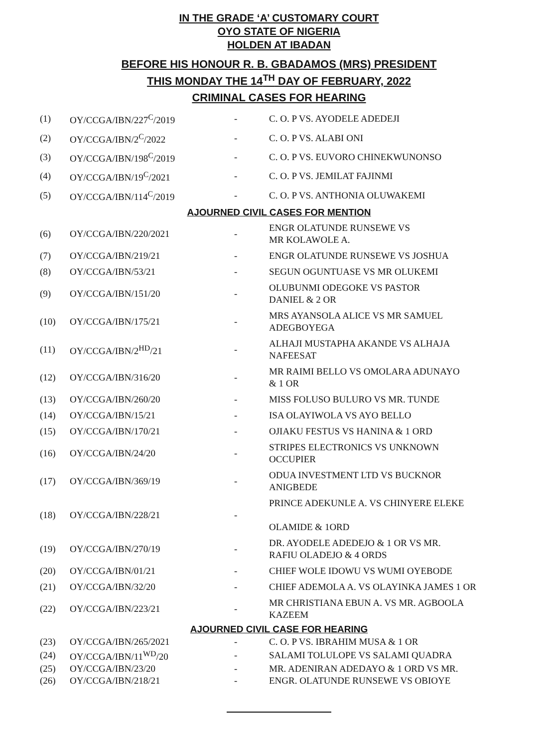IN THE GRADE ‘A’ CUSTOMARY COURT
OYO STATE OF NIGERIA
HOLDEN AT IBADAN
BEFORE HIS HONOUR R. B. GBADAMOS (MRS) PRESIDENT
THIS MONDAY THE 14<sup>TH</sup> DAY OF FEBRUARY, 2022
CRIMINAL CASES FOR HEARING
| (1) | OY/CCGA/IBN/227<sup>C</sup>/2019 | - | C. O. P VS. AYODELE ADEDEJI |
| (2) | OY/CCGA/IBN/2<sup>C</sup>/2022 | - | C. O. P VS. ALABI ONI |
| (3) | OY/CCGA/IBN/198<sup>C</sup>/2019 | - | C. O. P VS. EUVORO CHINEKWUNONSO |
| (4) | OY/CCGA/IBN/19<sup>C</sup>/2021 | - | C. O. P VS. JEMILAT FAJINMI |
| (5) | OY/CCGA/IBN/114<sup>C</sup>/2019 | - | C. O. P VS. ANTHONIA OLUWAKEMI |
AJOURNED CIVIL CASES FOR MENTION
| (6) | OY/CCGA/IBN/220/2021 | - | ENGR OLATUNDE RUNSEWE VS MR KOLAWOLE A. |
| (7) | OY/CCGA/IBN/219/21 | - | ENGR OLATUNDE RUNSEWE VS JOSHUA |
| (8) | OY/CCGA/IBN/53/21 | - | SEGUN OGUNTUASE VS MR OLUKEMI |
| (9) | OY/CCGA/IBN/151/20 | - | OLUBUNMI ODEGOKE VS PASTOR DANIEL & 2 OR |
| (10) | OY/CCGA/IBN/175/21 | - | MRS AYANSOLA ALICE VS MR SAMUEL ADEGBOYEGA |
| (11) | OY/CCGA/IBN/2<sup>HD</sup>/21 | - | ALHAJI MUSTAPHA AKANDE VS ALHAJA NAFEESAT |
| (12) | OY/CCGA/IBN/316/20 | - | MR RAIMI BELLO VS OMOLARA ADUNAYO & 1 OR |
| (13) | OY/CCGA/IBN/260/20 | - | MISS FOLUSO BULURO VS MR. TUNDE |
| (14) | OY/CCGA/IBN/15/21 | - | ISA OLAYIWOLA VS AYO BELLO |
| (15) | OY/CCGA/IBN/170/21 | - | OJIAKU FESTUS VS HANINA & 1 ORD |
| (16) | OY/CCGA/IBN/24/20 | - | STRIPES ELECTRONICS VS UNKNOWN OCCUPIER |
| (17) | OY/CCGA/IBN/369/19 | - | ODUA INVESTMENT LTD VS BUCKNOR ANIGBEDE |
| (18) | OY/CCGA/IBN/228/21 | - | PRINCE ADEKUNLE A. VS CHINYERE ELEKE OLAMIDE & 1ORD |
| (19) | OY/CCGA/IBN/270/19 | - | DR. AYODELE ADEDEJO & 1 OR VS MR. RAFIU OLADEJO & 4 ORDS |
| (20) | OY/CCGA/IBN/01/21 | - | CHIEF WOLE IDOWU VS WUMI OYEBODE |
| (21) | OY/CCGA/IBN/32/20 | - | CHIEF ADEMOLA A. VS OLAYINKA JAMES 1 OR |
| (22) | OY/CCGA/IBN/223/21 | - | MR CHRISTIANA EBUN A. VS MR. AGBOOLA KAZEEM |
AJOURNED CIVIL CASE FOR HEARING
| (23) | OY/CCGA/IBN/265/2021 | - | C. O. P VS. IBRAHIM MUSA & 1 OR |
| (24) | OY/CCGA/IBN/11<sup>WD</sup>/20 | - | SALAMI TOLULOPE VS SALAMI QUADRA |
| (25) | OY/CCGA/IBN/23/20 | - | MR. ADENIRAN ADEDAYO & 1 ORD VS MR. |
| (26) | OY/CCGA/IBN/218/21 | - | ENGR. OLATUNDE RUNSEWE VS OBIOYE |